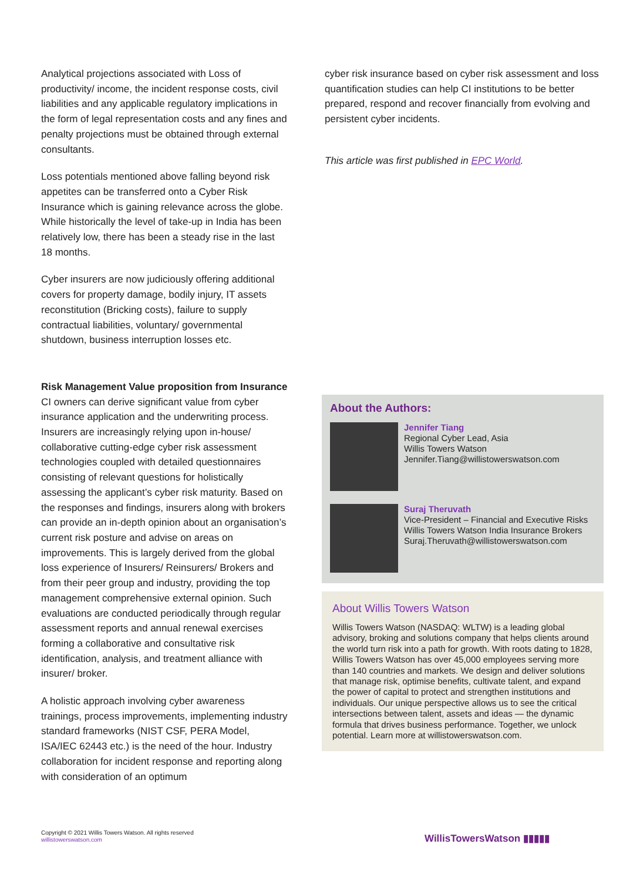Analytical projections associated with Loss of productivity/ income, the incident response costs, civil liabilities and any applicable regulatory implications in the form of legal representation costs and any fines and penalty projections must be obtained through external consultants.
Loss potentials mentioned above falling beyond risk appetites can be transferred onto a Cyber Risk Insurance which is gaining relevance across the globe. While historically the level of take-up in India has been relatively low, there has been a steady rise in the last 18 months.
Cyber insurers are now judiciously offering additional covers for property damage, bodily injury, IT assets reconstitution (Bricking costs), failure to supply contractual liabilities, voluntary/ governmental shutdown, business interruption losses etc.
Risk Management Value proposition from Insurance
CI owners can derive significant value from cyber insurance application and the underwriting process. Insurers are increasingly relying upon in-house/ collaborative cutting-edge cyber risk assessment technologies coupled with detailed questionnaires consisting of relevant questions for holistically assessing the applicant’s cyber risk maturity. Based on the responses and findings, insurers along with brokers can provide an in-depth opinion about an organisation’s current risk posture and advise on areas on improvements. This is largely derived from the global loss experience of Insurers/ Reinsurers/ Brokers and from their peer group and industry, providing the top management comprehensive external opinion. Such evaluations are conducted periodically through regular assessment reports and annual renewal exercises forming a collaborative and consultative risk identification, analysis, and treatment alliance with insurer/ broker.
A holistic approach involving cyber awareness trainings, process improvements, implementing industry standard frameworks (NIST CSF, PERA Model, ISA/IEC 62443 etc.) is the need of the hour. Industry collaboration for incident response and reporting along with consideration of an optimum
cyber risk insurance based on cyber risk assessment and loss quantification studies can help CI institutions to be better prepared, respond and recover financially from evolving and persistent cyber incidents.
This article was first published in EPC World.
About the Authors:
Jennifer Tiang
Regional Cyber Lead, Asia
Willis Towers Watson
Jennifer.Tiang@willistowerswatson.com
Suraj Theruvath
Vice-President – Financial and Executive Risks
Willis Towers Watson India Insurance Brokers
Suraj.Theruvath@willistowerswatson.com
About Willis Towers Watson
Willis Towers Watson (NASDAQ: WLTW) is a leading global advisory, broking and solutions company that helps clients around the world turn risk into a path for growth. With roots dating to 1828, Willis Towers Watson has over 45,000 employees serving more than 140 countries and markets. We design and deliver solutions that manage risk, optimise benefits, cultivate talent, and expand the power of capital to protect and strengthen institutions and individuals. Our unique perspective allows us to see the critical intersections between talent, assets and ideas — the dynamic formula that drives business performance. Together, we unlock potential. Learn more at willistowerswatson.com.
Copyright © 2021 Willis Towers Watson. All rights reserved
willistowerswatson.com
WillisTowersWatson ▮▮▮▮▮